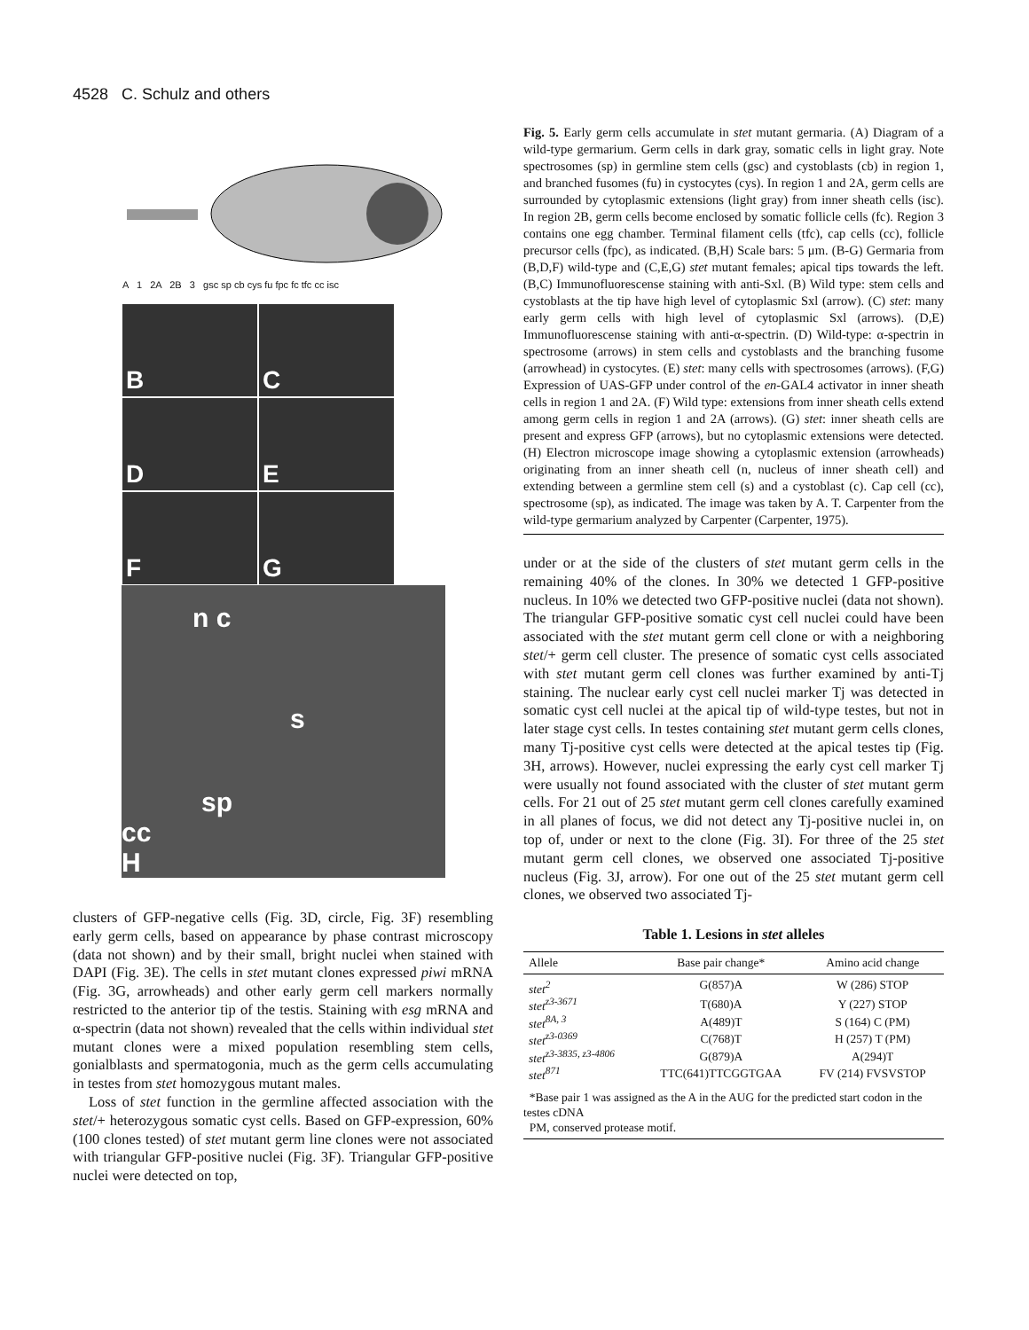4528 C. Schulz and others
A 1 2A 2B 3 gsc sp cb cys fu fpc fc tfc cc isc
B C D E F G
n c
s
sp
cc
H
clusters of GFP-negative cells (Fig. 3D, circle, Fig. 3F) resembling early germ cells, based on appearance by phase contrast microscopy (data not shown) and by their small, bright nuclei when stained with DAPI (Fig. 3E). The cells in stet mutant clones expressed piwi mRNA (Fig. 3G, arrowheads) and other early germ cell markers normally restricted to the anterior tip of the testis. Staining with esg mRNA and α-spectrin (data not shown) revealed that the cells within individual stet mutant clones were a mixed population resembling stem cells, gonialblasts and spermatogonia, much as the germ cells accumulating in testes from stet homozygous mutant males.
Loss of stet function in the germline affected association with the stet/+ heterozygous somatic cyst cells. Based on GFP-expression, 60% (100 clones tested) of stet mutant germ line clones were not associated with triangular GFP-positive nuclei (Fig. 3F). Triangular GFP-positive nuclei were detected on top,
Fig. 5. Early germ cells accumulate in stet mutant germaria. (A) Diagram of a wild-type germarium. Germ cells in dark gray, somatic cells in light gray. Note spectrosomes (sp) in germline stem cells (gsc) and cystoblasts (cb) in region 1, and branched fusomes (fu) in cystocytes (cys). In region 1 and 2A, germ cells are surrounded by cytoplasmic extensions (light gray) from inner sheath cells (isc). In region 2B, germ cells become enclosed by somatic follicle cells (fc). Region 3 contains one egg chamber. Terminal filament cells (tfc), cap cells (cc), follicle precursor cells (fpc), as indicated. (B,H) Scale bars: 5 μm. (B-G) Germaria from (B,D,F) wild-type and (C,E,G) stet mutant females; apical tips towards the left. (B,C) Immunofluorescense staining with anti-Sxl. (B) Wild type: stem cells and cystoblasts at the tip have high level of cytoplasmic Sxl (arrow). (C) stet: many early germ cells with high level of cytoplasmic Sxl (arrows). (D,E) Immunofluorescense staining with anti-α-spectrin. (D) Wild-type: α-spectrin in spectrosome (arrows) in stem cells and cystoblasts and the branching fusome (arrowhead) in cystocytes. (E) stet: many cells with spectrosomes (arrows). (F,G) Expression of UAS-GFP under control of the en-GAL4 activator in inner sheath cells in region 1 and 2A. (F) Wild type: extensions from inner sheath cells extend among germ cells in region 1 and 2A (arrows). (G) stet: inner sheath cells are present and express GFP (arrows), but no cytoplasmic extensions were detected. (H) Electron microscope image showing a cytoplasmic extension (arrowheads) originating from an inner sheath cell (n, nucleus of inner sheath cell) and extending between a germline stem cell (s) and a cystoblast (c). Cap cell (cc), spectrosome (sp), as indicated. The image was taken by A. T. Carpenter from the wild-type germarium analyzed by Carpenter (Carpenter, 1975).
under or at the side of the clusters of stet mutant germ cells in the remaining 40% of the clones. In 30% we detected 1 GFP-positive nucleus. In 10% we detected two GFP-positive nuclei (data not shown). The triangular GFP-positive somatic cyst cell nuclei could have been associated with the stet mutant germ cell clone or with a neighboring stet/+ germ cell cluster. The presence of somatic cyst cells associated with stet mutant germ cell clones was further examined by anti-Tj staining. The nuclear early cyst cell nuclei marker Tj was detected in somatic cyst cell nuclei at the apical tip of wild-type testes, but not in later stage cyst cells. In testes containing stet mutant germ cells clones, many Tj-positive cyst cells were detected at the apical testes tip (Fig. 3H, arrows). However, nuclei expressing the early cyst cell marker Tj were usually not found associated with the cluster of stet mutant germ cells. For 21 out of 25 stet mutant germ cell clones carefully examined in all planes of focus, we did not detect any Tj-positive nuclei in, on top of, under or next to the clone (Fig. 3I). For three of the 25 stet mutant germ cell clones, we observed one associated Tj-positive nucleus (Fig. 3J, arrow). For one out of the 25 stet mutant germ cell clones, we observed two associated Tj-
Table 1. Lesions in stet alleles
| Allele | Base pair change* | Amino acid change |
| --- | --- | --- |
| stet<sup>2</sup> | G(857)A | W (286) STOP |
| stet<sup>z3-3671</sup> | T(680)A | Y (227) STOP |
| stet<sup>8A, 3</sup> | A(489)T | S (164) C (PM) |
| stet<sup>z3-0369</sup> | C(768)T | H (257) T (PM) |
| stet<sup>z3-3835, z3-4806</sup> | G(879)A | A(294)T |
| stet<sup>871</sup> | TTC(641)TTCGGTGAA | FV (214) FVSVSTOP |
*Base pair 1 was assigned as the A in the AUG for the predicted start codon in the testes cDNA
PM, conserved protease motif.